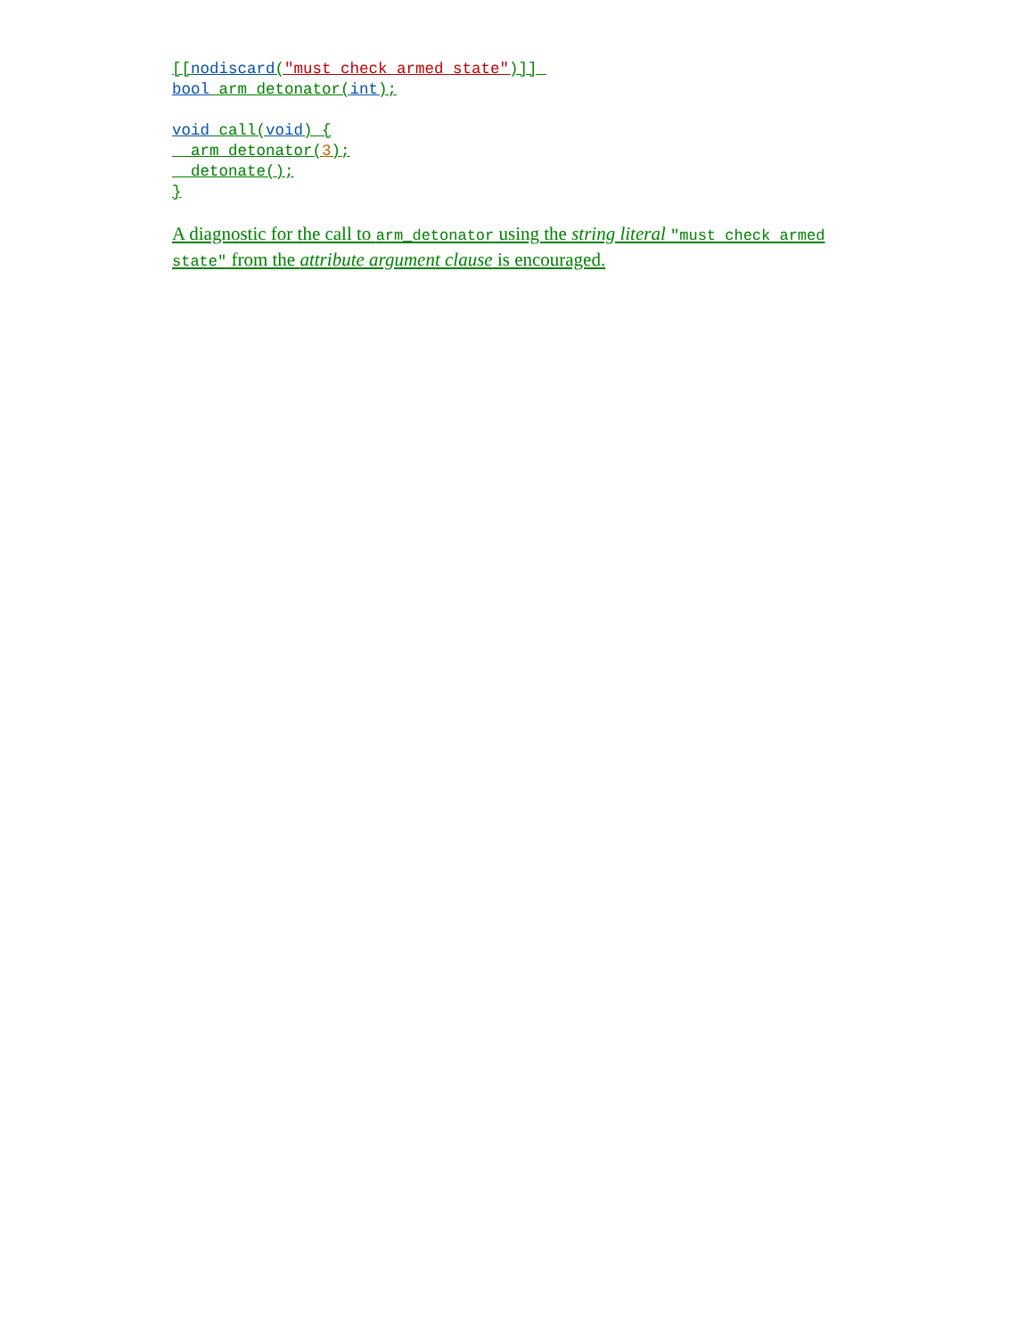[[nodiscard("must check armed state")]] 
bool arm_detonator(int);

void call(void) {
  arm_detonator(3);
  detonate();
}
A diagnostic for the call to arm_detonator using the string literal "must check armed state" from the attribute argument clause is encouraged.